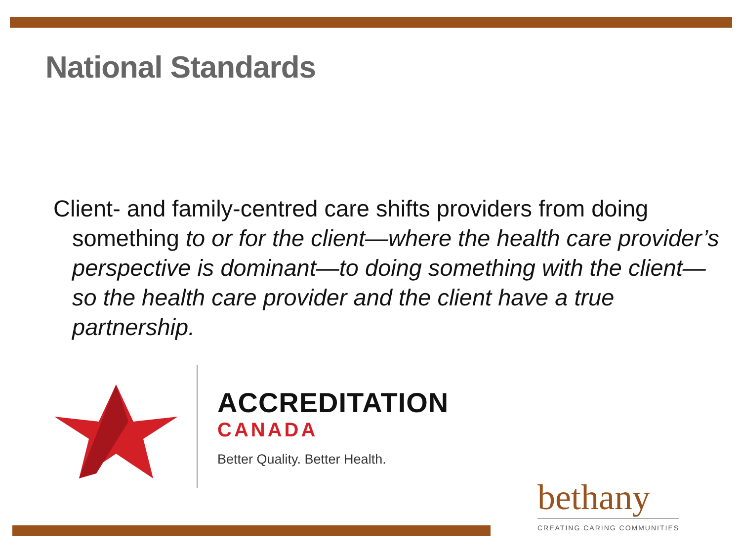National Standards
Client- and family-centred care shifts providers from doing something to or for the client—where the health care provider’s perspective is dominant—to doing something with the client—so the health care provider and the client have a true partnership.
ACCREDITATION
CANADA
Better Quality. Better Health.
bethany
CREATING CARING COMMUNITIES